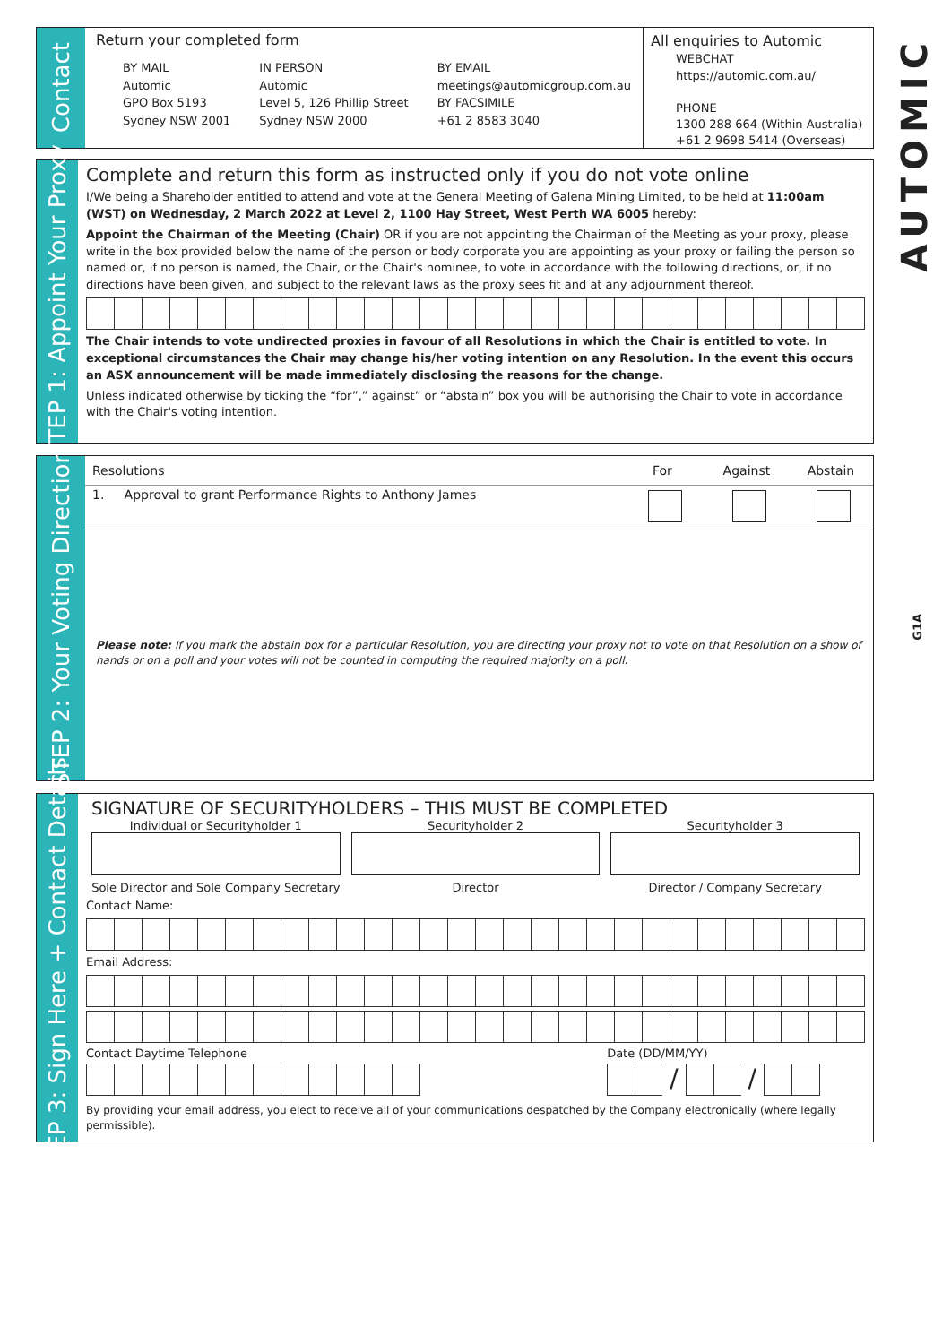AUTOMIC
G1A
Contact
Return your completed form
BY MAIL
Automic
GPO Box 5193
Sydney NSW 2001
IN PERSON
Automic
Level 5, 126 Phillip Street
Sydney NSW 2000
BY EMAIL
meetings@automicgroup.com.au
BY FACSIMILE
+61 2 8583 3040
All enquiries to Automic
WEBCHAT
https://automic.com.au/
PHONE
1300 288 664 (Within Australia)
+61 2 9698 5414 (Overseas)
STEP 1: Appoint Your Proxy
Complete and return this form as instructed only if you do not vote online
I/We being a Shareholder entitled to attend and vote at the General Meeting of Galena Mining Limited, to be held at 11:00am (WST) on Wednesday, 2 March 2022 at Level 2, 1100 Hay Street, West Perth WA 6005 hereby:
Appoint the Chairman of the Meeting (Chair) OR if you are not appointing the Chairman of the Meeting as your proxy, please write in the box provided below the name of the person or body corporate you are appointing as your proxy or failing the person so named or, if no person is named, the Chair, or the Chair's nominee, to vote in accordance with the following directions, or, if no directions have been given, and subject to the relevant laws as the proxy sees fit and at any adjournment thereof.
The Chair intends to vote undirected proxies in favour of all Resolutions in which the Chair is entitled to vote. In exceptional circumstances the Chair may change his/her voting intention on any Resolution. In the event this occurs an ASX announcement will be made immediately disclosing the reasons for the change.
Unless indicated otherwise by ticking the “for”,” against” or “abstain” box you will be authorising the Chair to vote in accordance with the Chair's voting intention.
STEP 2: Your Voting Direction
| Resolutions | For | Against | Abstain |
| --- | --- | --- | --- |
| 1. Approval to grant Performance Rights to Anthony James | | | |
Please note: If you mark the abstain box for a particular Resolution, you are directing your proxy not to vote on that Resolution on a show of hands or on a poll and your votes will not be counted in computing the required majority on a poll.
STEP 3: Sign Here + Contact Details
SIGNATURE OF SECURITYHOLDERS – THIS MUST BE COMPLETED
Individual or Securityholder 1 Securityholder 2 Securityholder 3
Sole Director and Sole Company Secretary
Director Director / Company Secretary
Contact Name:
Email Address:
Contact Daytime Telephone Date (DD/MM/YY)
/ /
By providing your email address, you elect to receive all of your communications despatched by the Company electronically (where legally permissible).